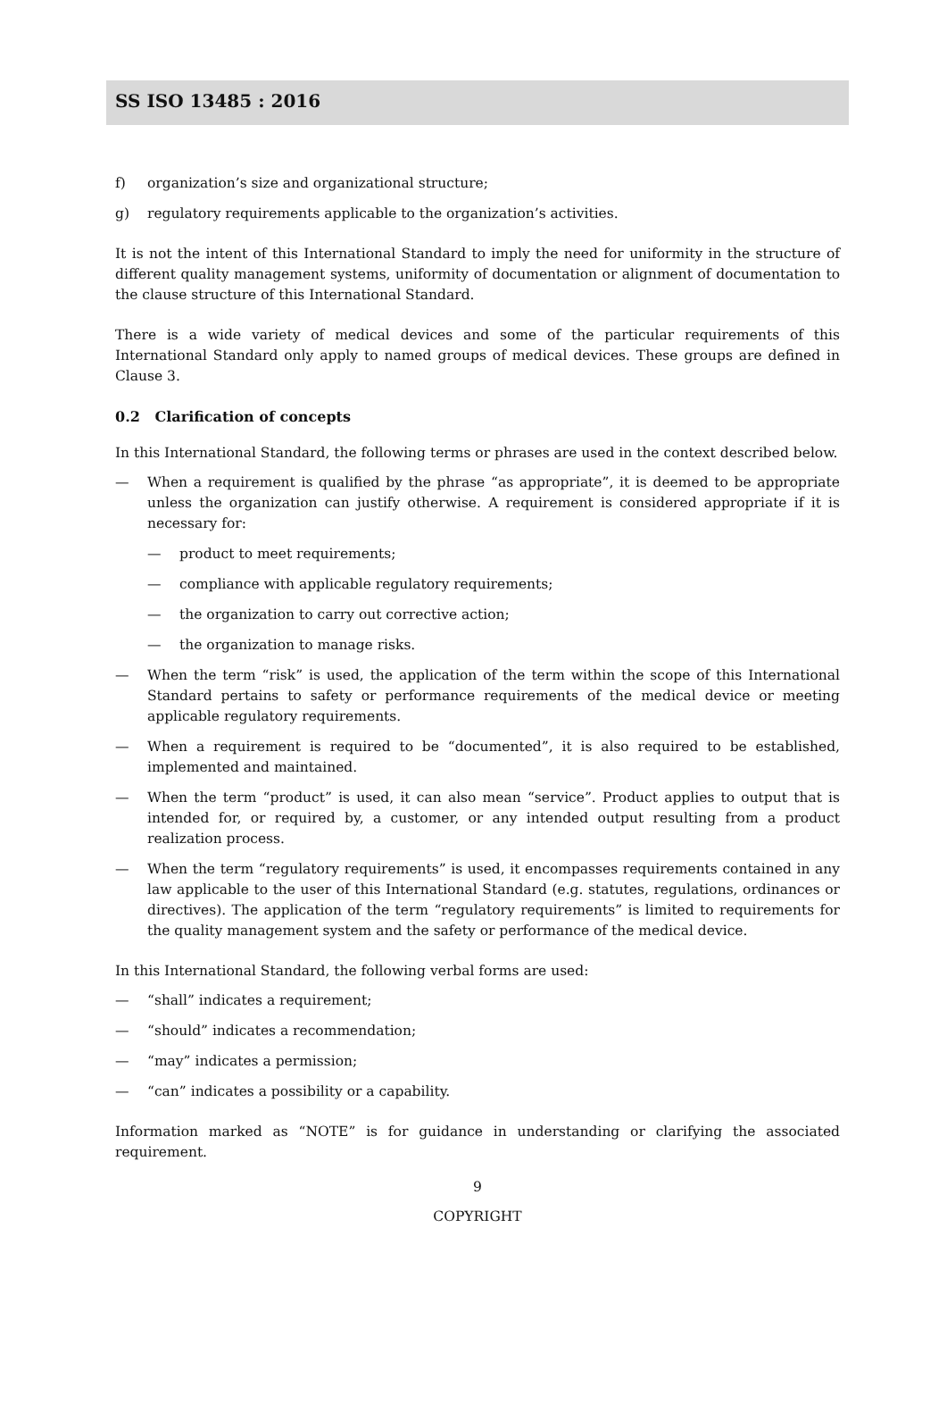SS ISO 13485 : 2016
f) organization’s size and organizational structure;
g) regulatory requirements applicable to the organization’s activities.
It is not the intent of this International Standard to imply the need for uniformity in the structure of different quality management systems, uniformity of documentation or alignment of documentation to the clause structure of this International Standard.
There is a wide variety of medical devices and some of the particular requirements of this International Standard only apply to named groups of medical devices. These groups are defined in Clause 3.
0.2 Clarification of concepts
In this International Standard, the following terms or phrases are used in the context described below.
— When a requirement is qualified by the phrase “as appropriate”, it is deemed to be appropriate unless the organization can justify otherwise. A requirement is considered appropriate if it is necessary for:
— product to meet requirements;
— compliance with applicable regulatory requirements;
— the organization to carry out corrective action;
— the organization to manage risks.
— When the term “risk” is used, the application of the term within the scope of this International Standard pertains to safety or performance requirements of the medical device or meeting applicable regulatory requirements.
— When a requirement is required to be “documented”, it is also required to be established, implemented and maintained.
— When the term “product” is used, it can also mean “service”. Product applies to output that is intended for, or required by, a customer, or any intended output resulting from a product realization process.
— When the term “regulatory requirements” is used, it encompasses requirements contained in any law applicable to the user of this International Standard (e.g. statutes, regulations, ordinances or directives). The application of the term “regulatory requirements” is limited to requirements for the quality management system and the safety or performance of the medical device.
In this International Standard, the following verbal forms are used:
— “shall” indicates a requirement;
— “should” indicates a recommendation;
— “may” indicates a permission;
— “can” indicates a possibility or a capability.
Information marked as “NOTE” is for guidance in understanding or clarifying the associated requirement.
9
COPYRIGHT